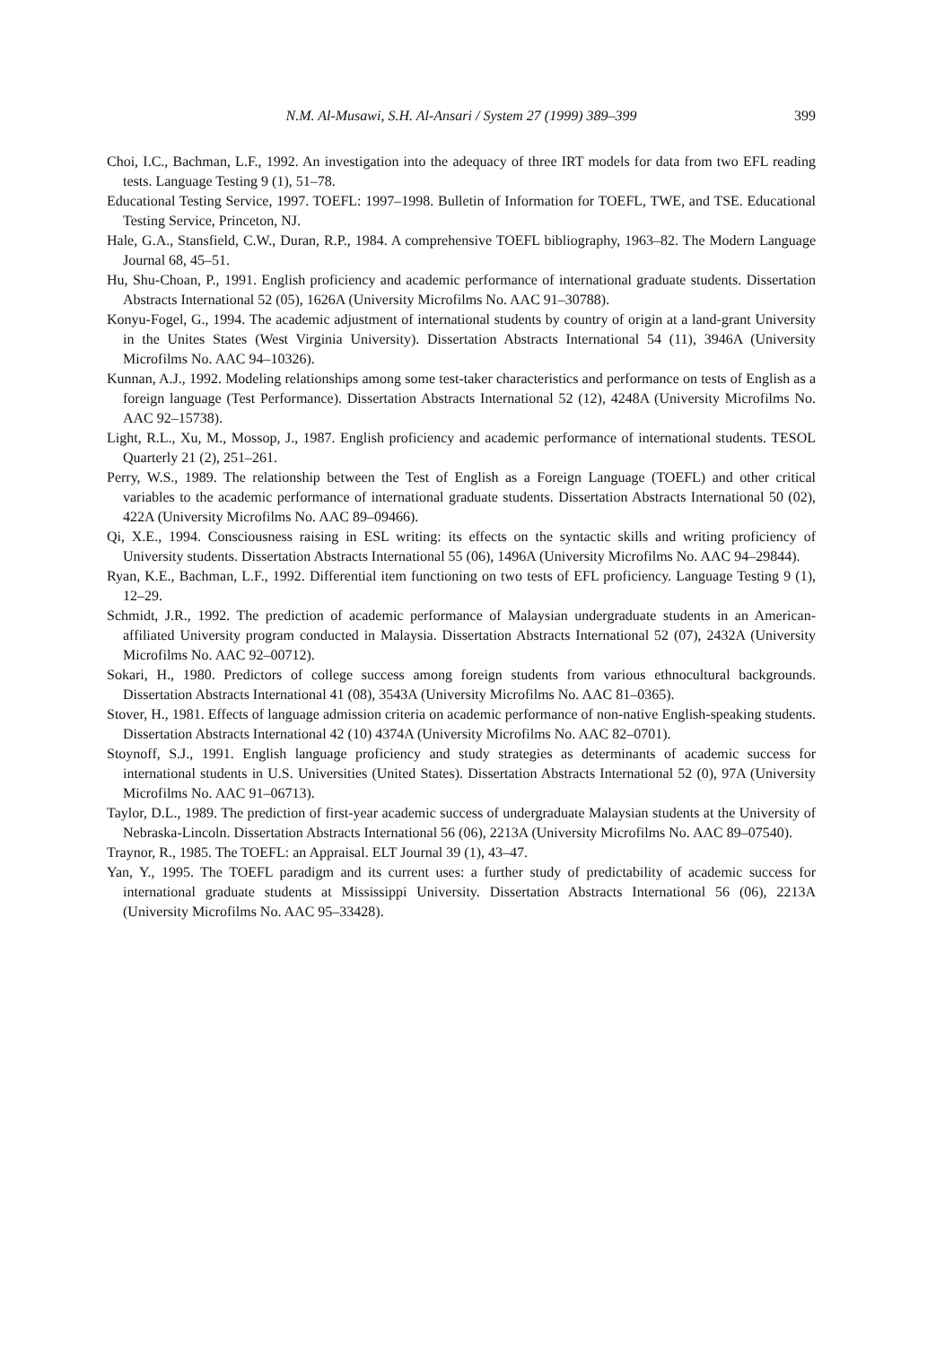N.M. Al-Musawi, S.H. Al-Ansari / System 27 (1999) 389–399 399
Choi, I.C., Bachman, L.F., 1992. An investigation into the adequacy of three IRT models for data from two EFL reading tests. Language Testing 9 (1), 51–78.
Educational Testing Service, 1997. TOEFL: 1997–1998. Bulletin of Information for TOEFL, TWE, and TSE. Educational Testing Service, Princeton, NJ.
Hale, G.A., Stansfield, C.W., Duran, R.P., 1984. A comprehensive TOEFL bibliography, 1963–82. The Modern Language Journal 68, 45–51.
Hu, Shu-Choan, P., 1991. English proficiency and academic performance of international graduate students. Dissertation Abstracts International 52 (05), 1626A (University Microfilms No. AAC 91–30788).
Konyu-Fogel, G., 1994. The academic adjustment of international students by country of origin at a land-grant University in the Unites States (West Virginia University). Dissertation Abstracts International 54 (11), 3946A (University Microfilms No. AAC 94–10326).
Kunnan, A.J., 1992. Modeling relationships among some test-taker characteristics and performance on tests of English as a foreign language (Test Performance). Dissertation Abstracts International 52 (12), 4248A (University Microfilms No. AAC 92–15738).
Light, R.L., Xu, M., Mossop, J., 1987. English proficiency and academic performance of international students. TESOL Quarterly 21 (2), 251–261.
Perry, W.S., 1989. The relationship between the Test of English as a Foreign Language (TOEFL) and other critical variables to the academic performance of international graduate students. Dissertation Abstracts International 50 (02), 422A (University Microfilms No. AAC 89–09466).
Qi, X.E., 1994. Consciousness raising in ESL writing: its effects on the syntactic skills and writing proficiency of University students. Dissertation Abstracts International 55 (06), 1496A (University Microfilms No. AAC 94–29844).
Ryan, K.E., Bachman, L.F., 1992. Differential item functioning on two tests of EFL proficiency. Language Testing 9 (1), 12–29.
Schmidt, J.R., 1992. The prediction of academic performance of Malaysian undergraduate students in an American-affiliated University program conducted in Malaysia. Dissertation Abstracts International 52 (07), 2432A (University Microfilms No. AAC 92–00712).
Sokari, H., 1980. Predictors of college success among foreign students from various ethnocultural backgrounds. Dissertation Abstracts International 41 (08), 3543A (University Microfilms No. AAC 81–0365).
Stover, H., 1981. Effects of language admission criteria on academic performance of non-native English-speaking students. Dissertation Abstracts International 42 (10) 4374A (University Microfilms No. AAC 82–0701).
Stoynoff, S.J., 1991. English language proficiency and study strategies as determinants of academic success for international students in U.S. Universities (United States). Dissertation Abstracts International 52 (0), 97A (University Microfilms No. AAC 91–06713).
Taylor, D.L., 1989. The prediction of first-year academic success of undergraduate Malaysian students at the University of Nebraska-Lincoln. Dissertation Abstracts International 56 (06), 2213A (University Microfilms No. AAC 89–07540).
Traynor, R., 1985. The TOEFL: an Appraisal. ELT Journal 39 (1), 43–47.
Yan, Y., 1995. The TOEFL paradigm and its current uses: a further study of predictability of academic success for international graduate students at Mississippi University. Dissertation Abstracts International 56 (06), 2213A (University Microfilms No. AAC 95–33428).